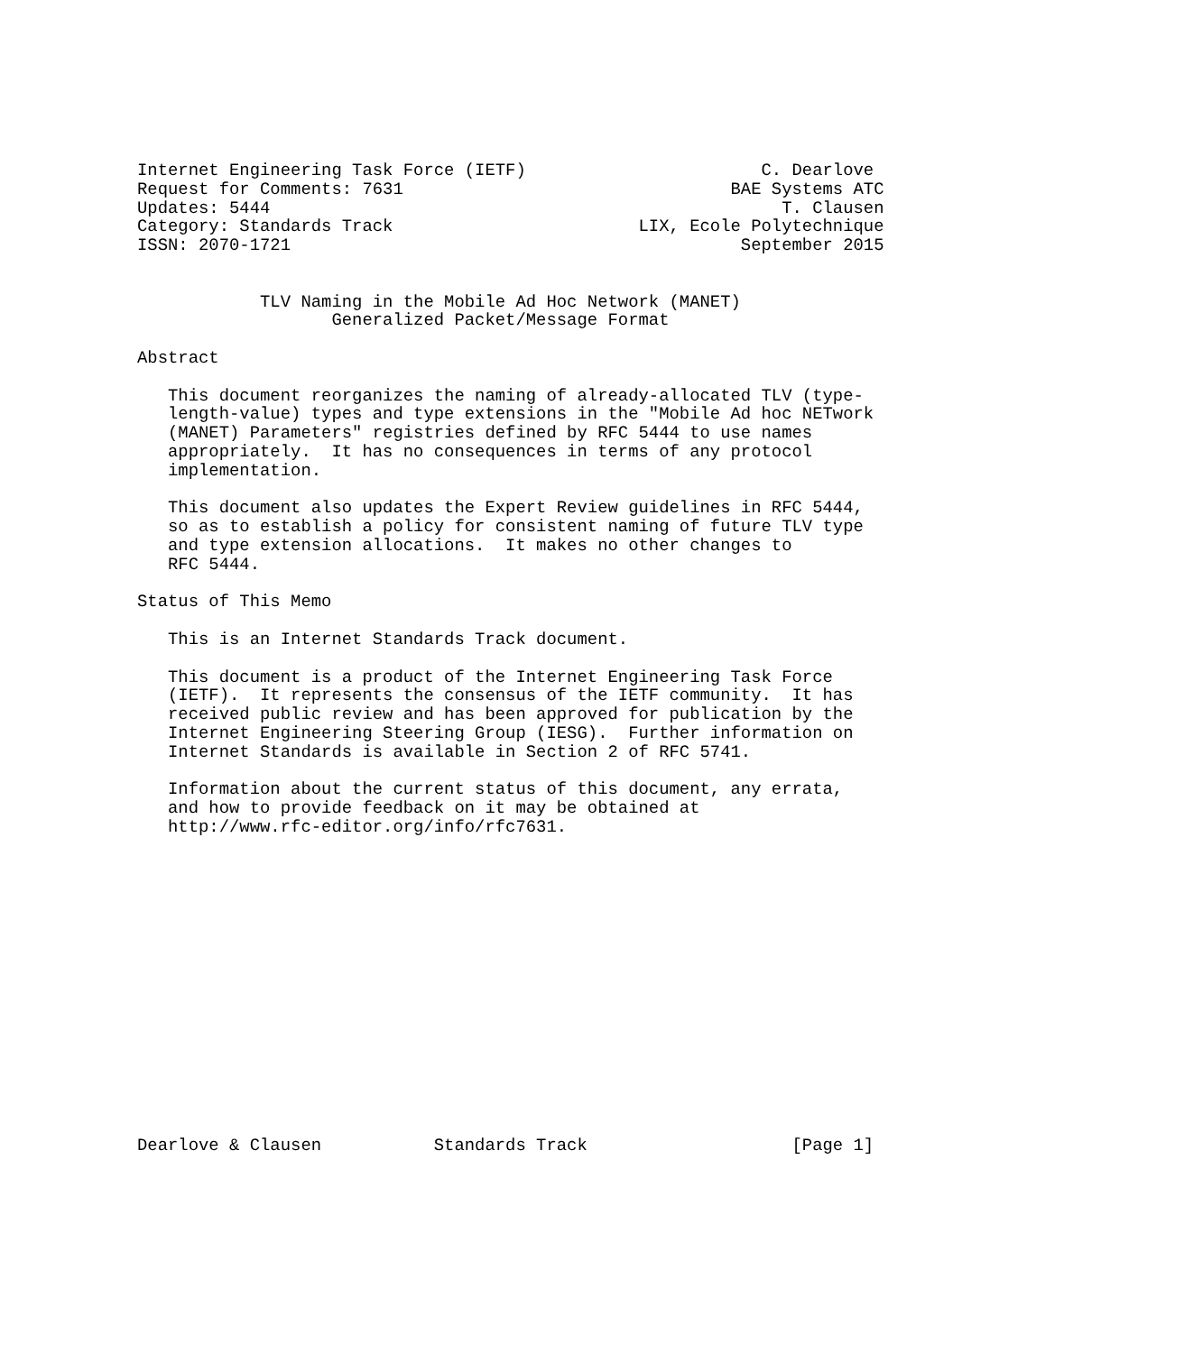Internet Engineering Task Force (IETF)                       C. Dearlove
Request for Comments: 7631                                BAE Systems ATC
Updates: 5444                                                  T. Clausen
Category: Standards Track                        LIX, Ecole Polytechnique
ISSN: 2070-1721                                            September 2015


            TLV Naming in the Mobile Ad Hoc Network (MANET)
                   Generalized Packet/Message Format

Abstract

   This document reorganizes the naming of already-allocated TLV (type-
   length-value) types and type extensions in the "Mobile Ad hoc NETwork
   (MANET) Parameters" registries defined by RFC 5444 to use names
   appropriately.  It has no consequences in terms of any protocol
   implementation.

   This document also updates the Expert Review guidelines in RFC 5444,
   so as to establish a policy for consistent naming of future TLV type
   and type extension allocations.  It makes no other changes to
   RFC 5444.

Status of This Memo

   This is an Internet Standards Track document.

   This document is a product of the Internet Engineering Task Force
   (IETF).  It represents the consensus of the IETF community.  It has
   received public review and has been approved for publication by the
   Internet Engineering Steering Group (IESG).  Further information on
   Internet Standards is available in Section 2 of RFC 5741.

   Information about the current status of this document, any errata,
   and how to provide feedback on it may be obtained at
   http://www.rfc-editor.org/info/rfc7631.
















Dearlove & Clausen           Standards Track                    [Page 1]